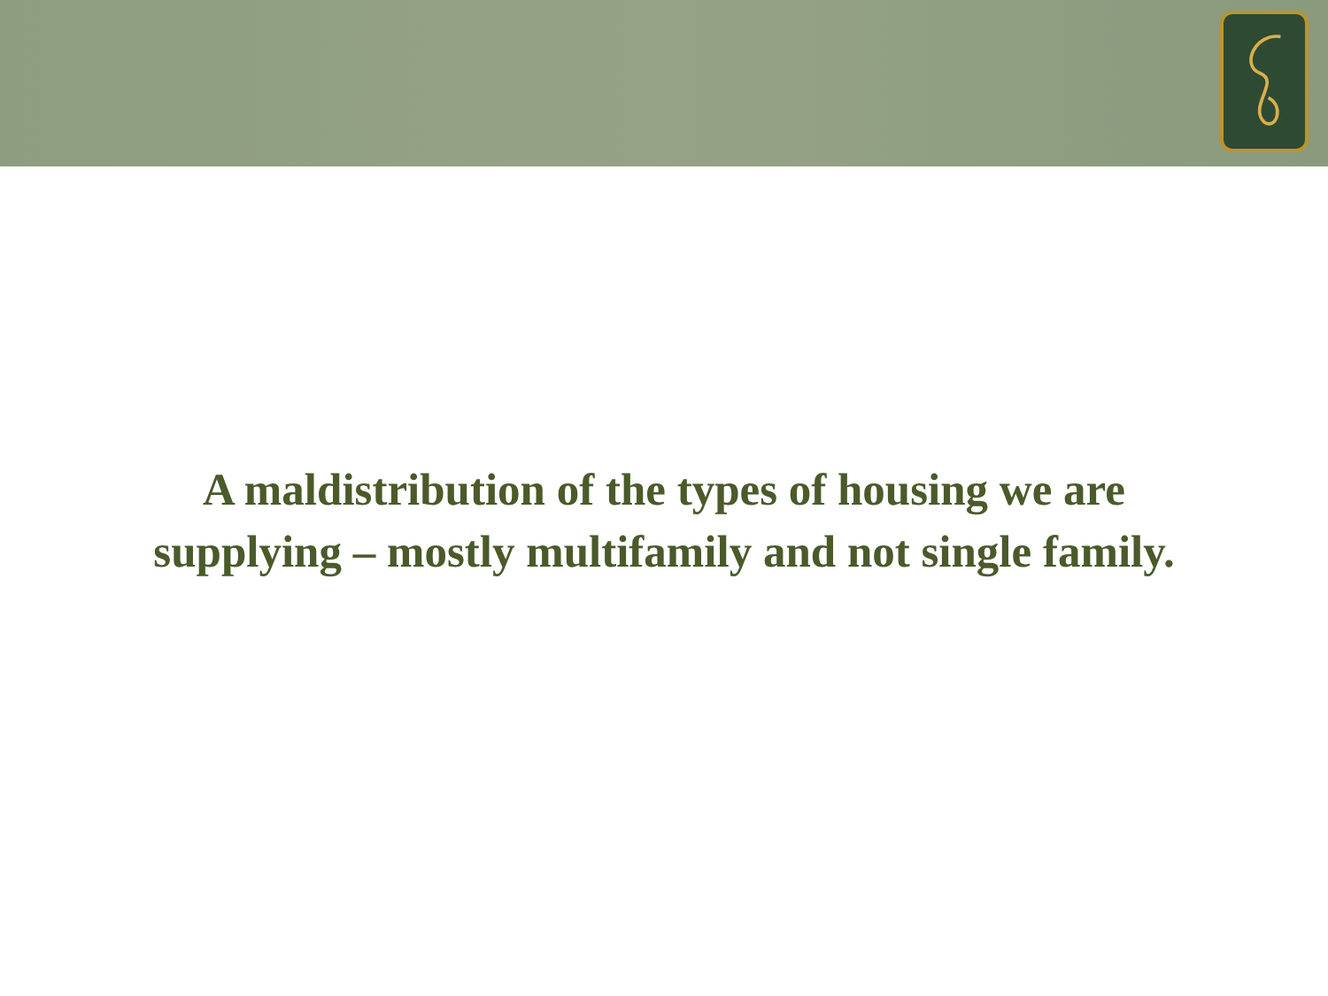A maldistribution of the types of housing we are
supplying – mostly multifamily and not single family.